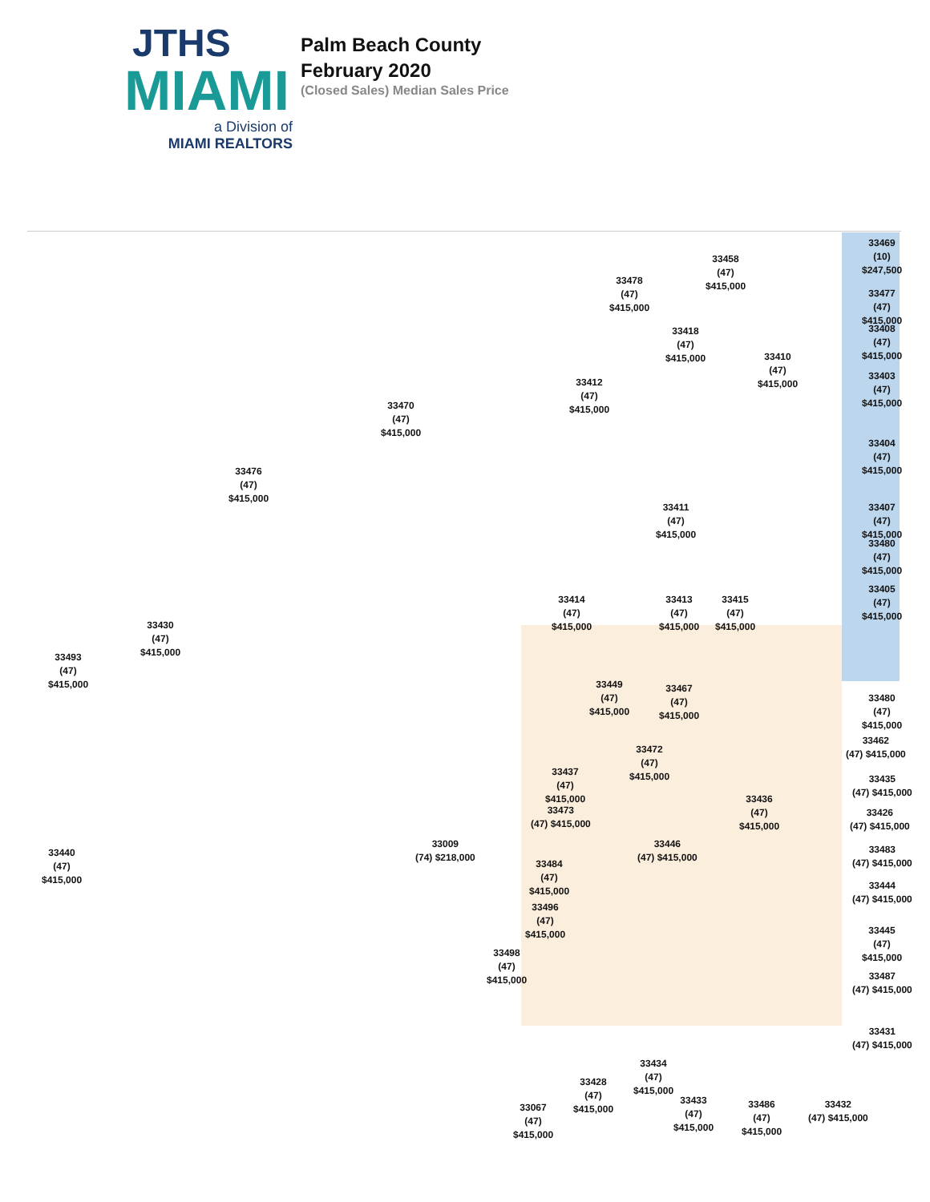JTHS
MIAMI
a Division of
MIAMI REALTORS
Palm Beach County
February 2020
(Closed Sales) Median Sales Price
33469
(10)
$247,500
33458
(47)
$415,000
33478
(47)
$415,000
33477
(47)
$415,000
33408
(47)
$415,000
33418
(47)
$415,000
33410
(47)
$415,000
33403
(47)
$415,000
33412
(47)
$415,000
33470
(47)
$415,000
33404
(47)
$415,000
33476
(47)
$415,000
33407
(47)
$415,000
33411
(47)
$415,000
33480
(47)
$415,000
33405
(47)
$415,000
33414
(47)
$415,000
33413
(47)
$415,000
33415
(47)
$415,000
33430
(47)
$415,000
33493
(47)
$415,000
33449
(47)
$415,000
33467
(47)
$415,000
33480
(47)
$415,000
33462
(47) $415,000
33472
(47)
$415,000
33437
(47)
$415,000
33435
(47) $415,000
33436
(47)
$415,000
33473
(47) $415,000
33426
(47) $415,000
33009
(74) $218,000
33446
(47) $415,000
33483
(47) $415,000
33440
(47)
$415,000
33484
(47)
$415,000
33444
(47) $415,000
33496
(47)
$415,000
33445
(47)
$415,000
33498
(47)
$415,000
33487
(47) $415,000
33431
(47) $415,000
33434
(47)
$415,000
33428
(47)
$415,000
33433
(47)
$415,000
33486
(47)
$415,000
33432
(47) $415,000
33067
(47)
$415,000